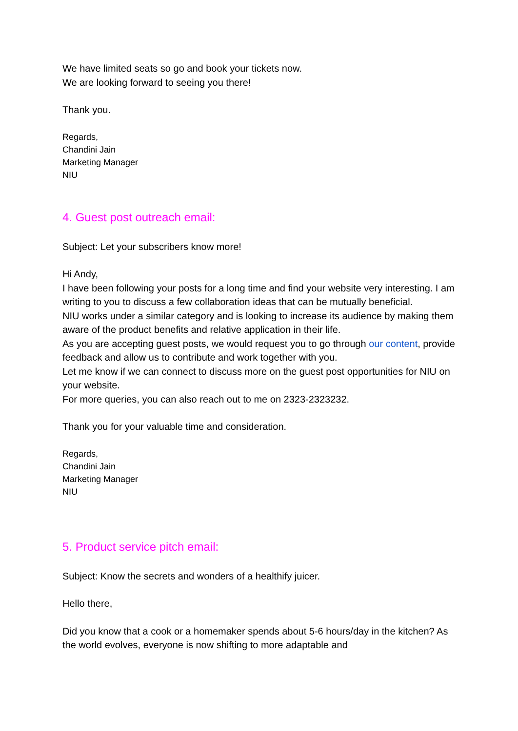We have limited seats so go and book your tickets now.
We are looking forward to seeing you there!
Thank you.
Regards,
Chandini Jain
Marketing Manager
NIU
4. Guest post outreach email:
Subject: Let your subscribers know more!
Hi Andy,
I have been following your posts for a long time and find your website very interesting. I am writing to you to discuss a few collaboration ideas that can be mutually beneficial.
NIU works under a similar category and is looking to increase its audience by making them aware of the product benefits and relative application in their life.
As you are accepting guest posts, we would request you to go through our content, provide feedback and allow us to contribute and work together with you.
Let me know if we can connect to discuss more on the guest post opportunities for NIU on your website.
For more queries, you can also reach out to me on 2323-2323232.
Thank you for your valuable time and consideration.
Regards,
Chandini Jain
Marketing Manager
NIU
5. Product service pitch email:
Subject: Know the secrets and wonders of a healthify juicer.
Hello there,
Did you know that a cook or a homemaker spends about 5-6 hours/day in the kitchen? As the world evolves, everyone is now shifting to more adaptable and